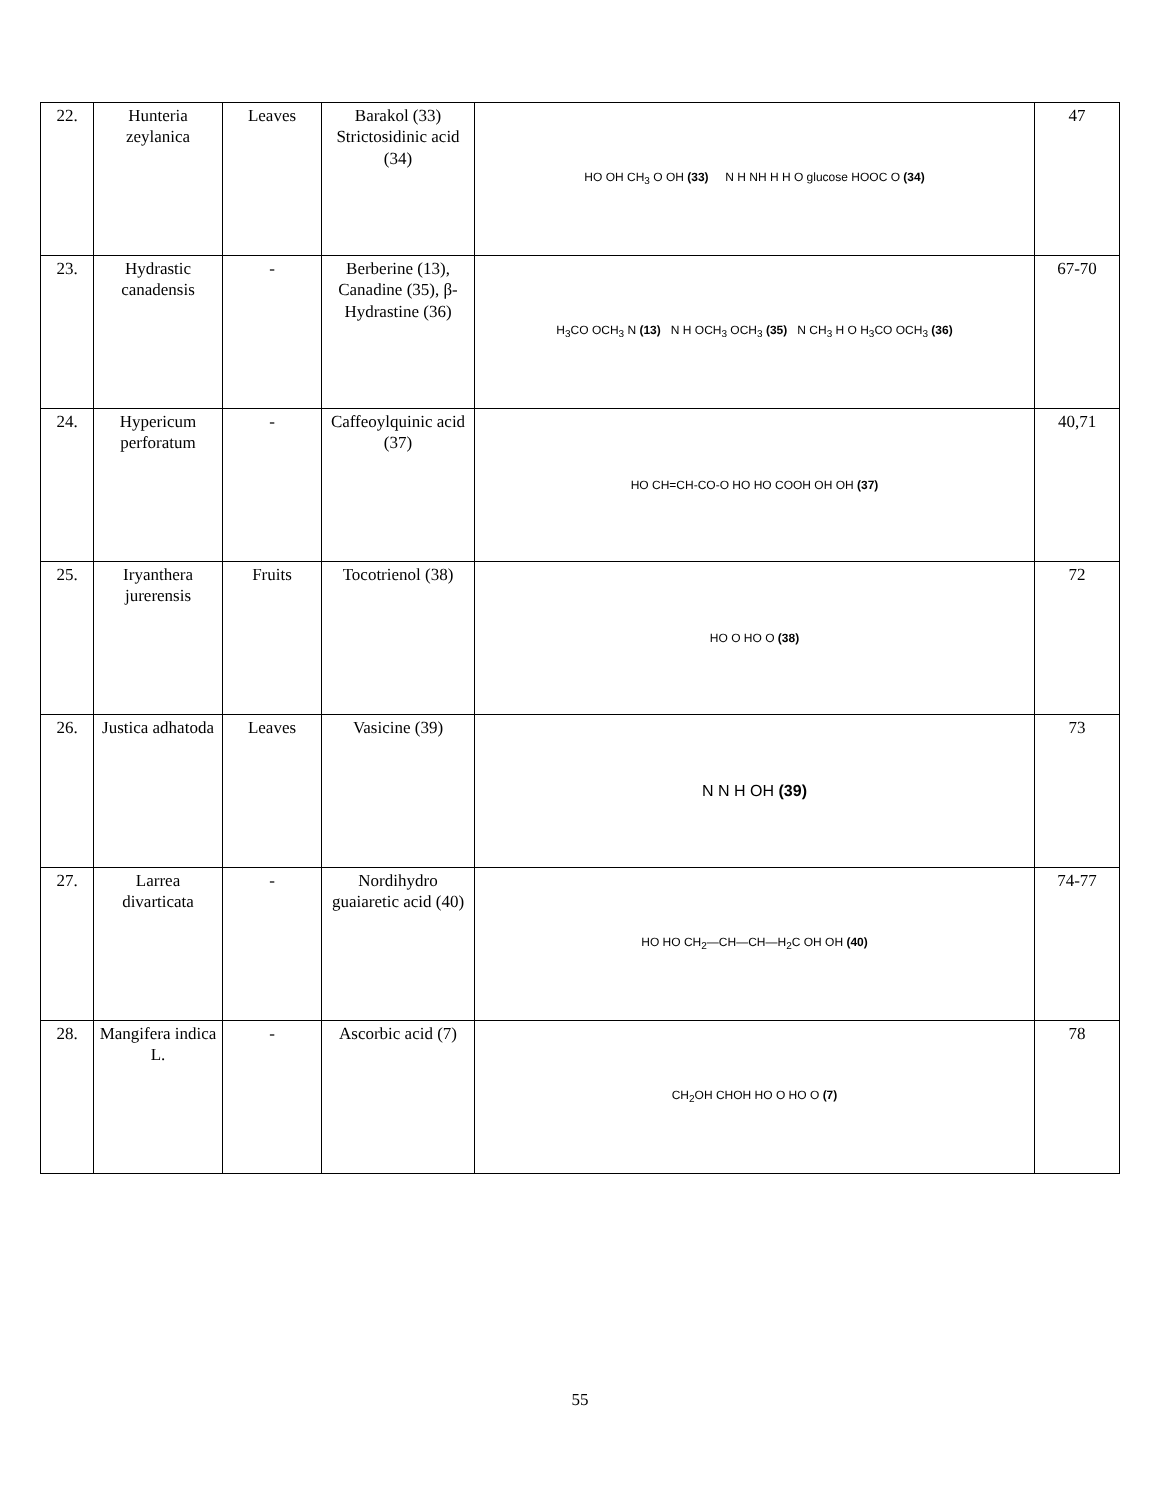| 22. | Hunteria zeylanica | Leaves | Barakol (33) Strictosidinic acid (34) | HO OH CH<sub>3</sub> O OH (33) N H NH H H O glucose HOOC O (34) | 47 |
| 23. | Hydrastic canadensis | - | Berberine (13), Canadine (35), β- Hydrastine (36) | H<sub>3</sub>CO OCH<sub>3</sub> N (13) N H OCH<sub>3</sub> OCH<sub>3</sub> (35) N CH<sub>3</sub> H O H<sub>3</sub>CO OCH<sub>3</sub> (36) | 67-70 |
| 24. | Hypericum perforatum | - | Caffeoylquinic acid (37) | HO CH=CH-CO-O HO HO COOH OH OH (37) | 40,71 |
| 25. | Iryanthera jurerensis | Fruits | Tocotrienol (38) | HO O HO O (38) | 72 |
| 26. | Justica adhatoda | Leaves | Vasicine (39) | N N H OH (39) | 73 |
| 27. | Larrea divarticata | - | Nordihydro guaiaretic acid (40) | HO HO CH<sub>2</sub>—CH—CH—H<sub>2</sub>C OH OH (40) | 74-77 |
| 28. | Mangifera indica L. | - | Ascorbic acid (7) | CH<sub>2</sub>OH CHOH HO O HO O (7) | 78 |
55